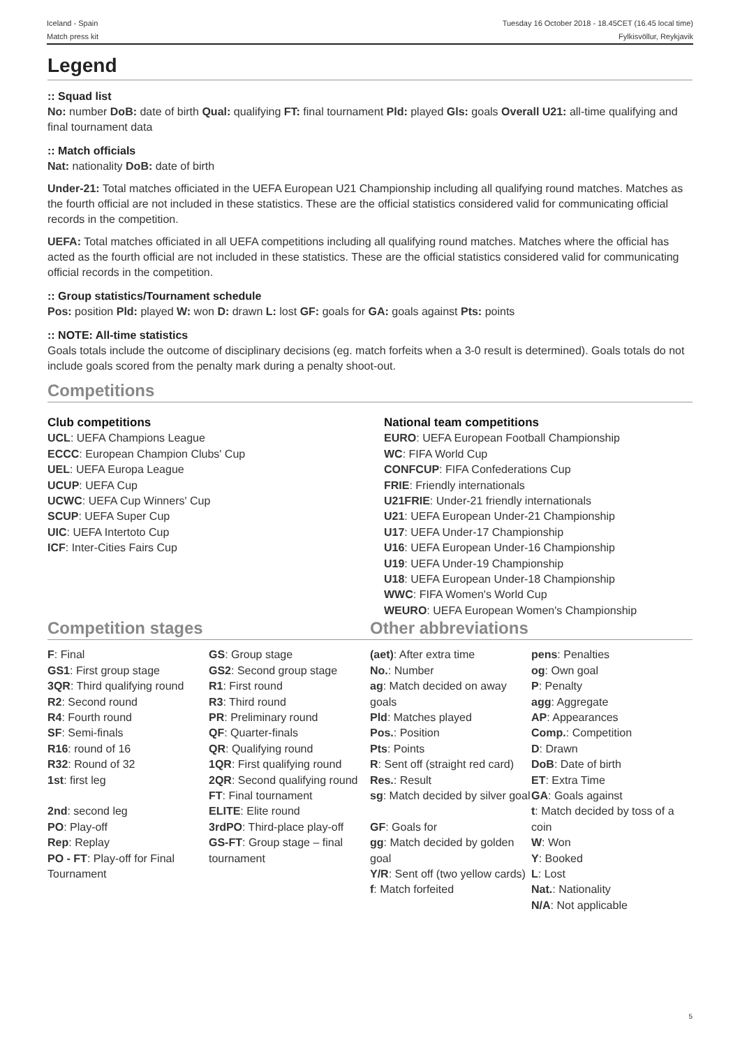Iceland - Spain
Match press kit
Tuesday 16 October 2018 - 18.45CET (16.45 local time)
Fylkisvöllur, Reykjavik
Legend
:: Squad list
No: number DoB: date of birth Qual: qualifying FT: final tournament Pld: played Gls: goals Overall U21: all-time qualifying and final tournament data
:: Match officials
Nat: nationality DoB: date of birth
Under-21: Total matches officiated in the UEFA European U21 Championship including all qualifying round matches. Matches as the fourth official are not included in these statistics. These are the official statistics considered valid for communicating official records in the competition.
UEFA: Total matches officiated in all UEFA competitions including all qualifying round matches. Matches where the official has acted as the fourth official are not included in these statistics. These are the official statistics considered valid for communicating official records in the competition.
:: Group statistics/Tournament schedule
Pos: position Pld: played W: won D: drawn L: lost GF: goals for GA: goals against Pts: points
:: NOTE: All-time statistics
Goals totals include the outcome of disciplinary decisions (eg. match forfeits when a 3-0 result is determined). Goals totals do not include goals scored from the penalty mark during a penalty shoot-out.
Competitions
Club competitions
UCL: UEFA Champions League
ECCC: European Champion Clubs' Cup
UEL: UEFA Europa League
UCUP: UEFA Cup
UCWC: UEFA Cup Winners' Cup
SCUP: UEFA Super Cup
UIC: UEFA Intertoto Cup
ICF: Inter-Cities Fairs Cup
National team competitions
EURO: UEFA European Football Championship
WC: FIFA World Cup
CONFCUP: FIFA Confederations Cup
FRIE: Friendly internationals
U21FRIE: Under-21 friendly internationals
U21: UEFA European Under-21 Championship
U17: UEFA Under-17 Championship
U16: UEFA European Under-16 Championship
U19: UEFA Under-19 Championship
U18: UEFA European Under-18 Championship
WWC: FIFA Women's World Cup
WEURO: UEFA European Women's Championship
Competition stages Other abbreviations
| F : Final GS1 : First group stage 3QR : Third qualifying round R2 : Second round R4 : Fourth round SF : Semi-finals R16 : round of 16 R32 : Round of 32 1st : first leg 2nd : second leg PO : Play-off Rep : Replay PO - FT : Play-off for Final Tournament | GS : Group stage GS2 : Second group stage R1 : First round R3 : Third round PR : Preliminary round QF : Quarter-finals QR : Qualifying round 1QR : First qualifying round 2QR : Second qualifying round FT : Final tournament ELITE : Elite round 3rdPO : Third-place play-off GS-FT : Group stage – final tournament | (aet) : After extra time No. : Number ag : Match decided on away goals Pld : Matches played Pos. : Position Pts : Points R : Sent off (straight red card) Res. : Result sg : Match decided by silver goal GF : Goals for gg : Match decided by golden goal Y/R : Sent off (two yellow cards) f : Match forfeited | pens : Penalties og : Own goal P : Penalty agg : Aggregate AP : Appearances Comp. : Competition D : Drawn DoB : Date of birth ET : Extra Time GA : Goals against t : Match decided by toss of a coin W : Won Y : Booked L : Lost Nat. : Nationality N/A : Not applicable |
5